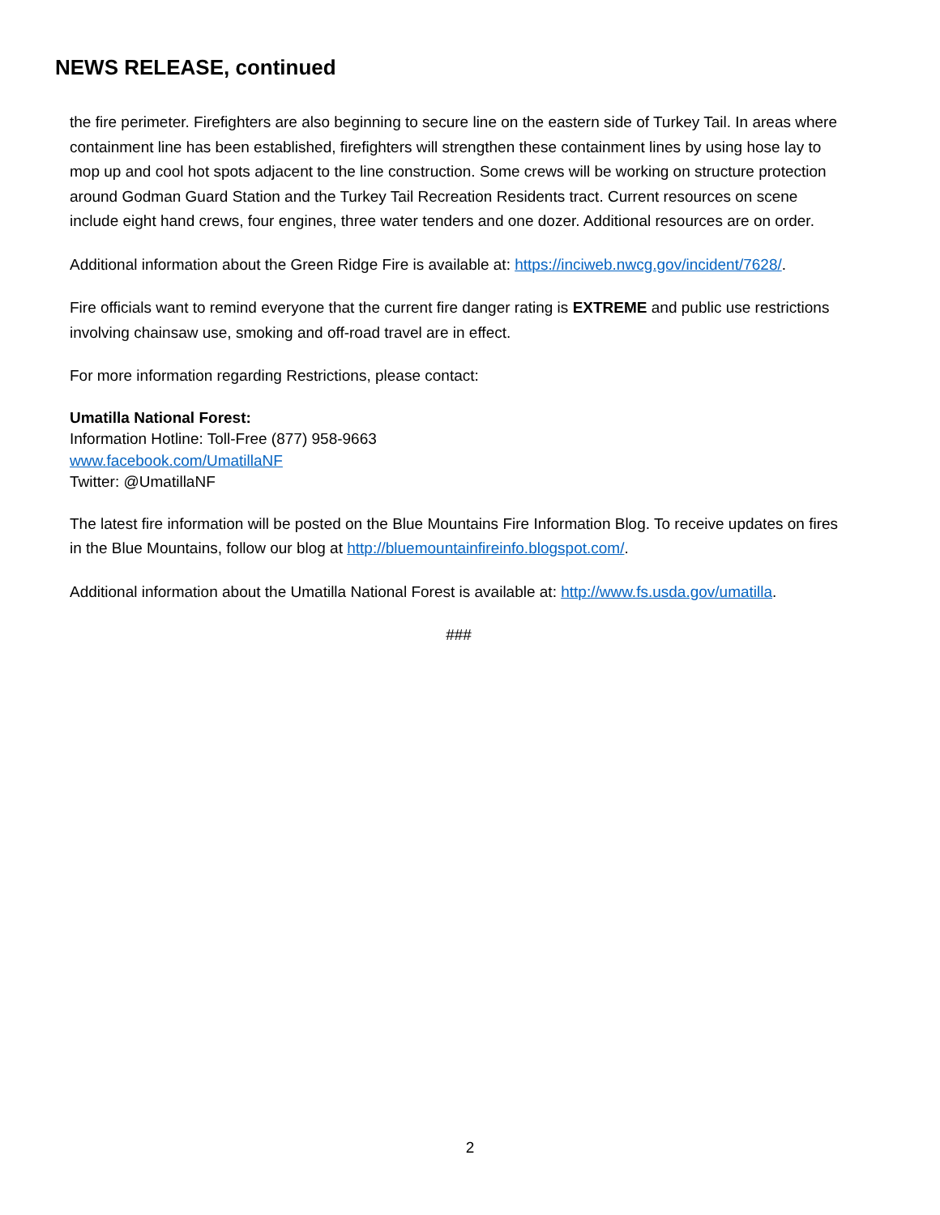NEWS RELEASE, continued
the fire perimeter. Firefighters are also beginning to secure line on the eastern side of Turkey Tail. In areas where containment line has been established, firefighters will strengthen these containment lines by using hose lay to mop up and cool hot spots adjacent to the line construction. Some crews will be working on structure protection around Godman Guard Station and the Turkey Tail Recreation Residents tract. Current resources on scene include eight hand crews, four engines, three water tenders and one dozer. Additional resources are on order.
Additional information about the Green Ridge Fire is available at: https://inciweb.nwcg.gov/incident/7628/.
Fire officials want to remind everyone that the current fire danger rating is EXTREME and public use restrictions involving chainsaw use, smoking and off-road travel are in effect.
For more information regarding Restrictions, please contact:
Umatilla National Forest:
Information Hotline: Toll-Free (877) 958-9663
www.facebook.com/UmatillaNF
Twitter: @UmatillaNF
The latest fire information will be posted on the Blue Mountains Fire Information Blog. To receive updates on fires in the Blue Mountains, follow our blog at http://bluemountainfireinfo.blogspot.com/.
Additional information about the Umatilla National Forest is available at: http://www.fs.usda.gov/umatilla.
###
2